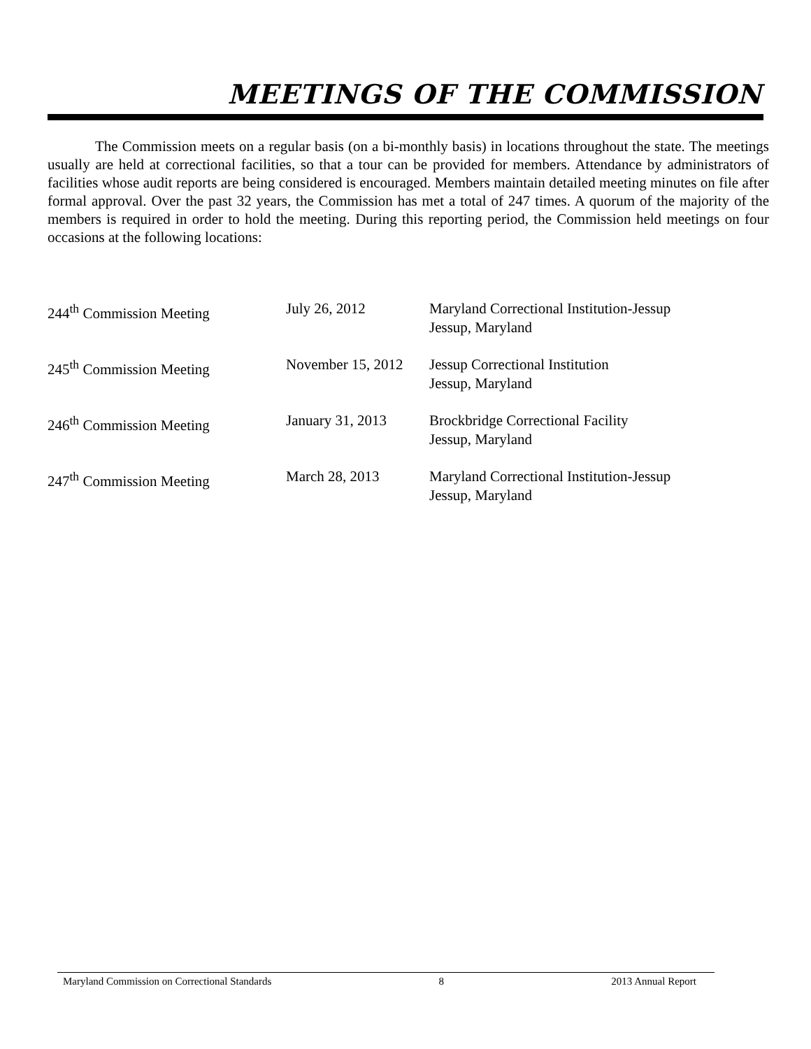MEETINGS OF THE COMMISSION
The Commission meets on a regular basis (on a bi-monthly basis) in locations throughout the state. The meetings usually are held at correctional facilities, so that a tour can be provided for members. Attendance by administrators of facilities whose audit reports are being considered is encouraged. Members maintain detailed meeting minutes on file after formal approval. Over the past 32 years, the Commission has met a total of 247 times. A quorum of the majority of the members is required in order to hold the meeting. During this reporting period, the Commission held meetings on four occasions at the following locations:
| 244<sup>th</sup> Commission Meeting | July 26, 2012 | Maryland Correctional Institution-Jessup Jessup, Maryland |
| 245<sup>th</sup> Commission Meeting | November 15, 2012 | Jessup Correctional Institution Jessup, Maryland |
| 246<sup>th</sup> Commission Meeting | January 31, 2013 | Brockbridge Correctional Facility Jessup, Maryland |
| 247<sup>th</sup> Commission Meeting | March 28, 2013 | Maryland Correctional Institution-Jessup Jessup, Maryland |
Maryland Commission on Correctional Standards 8 2013 Annual Report